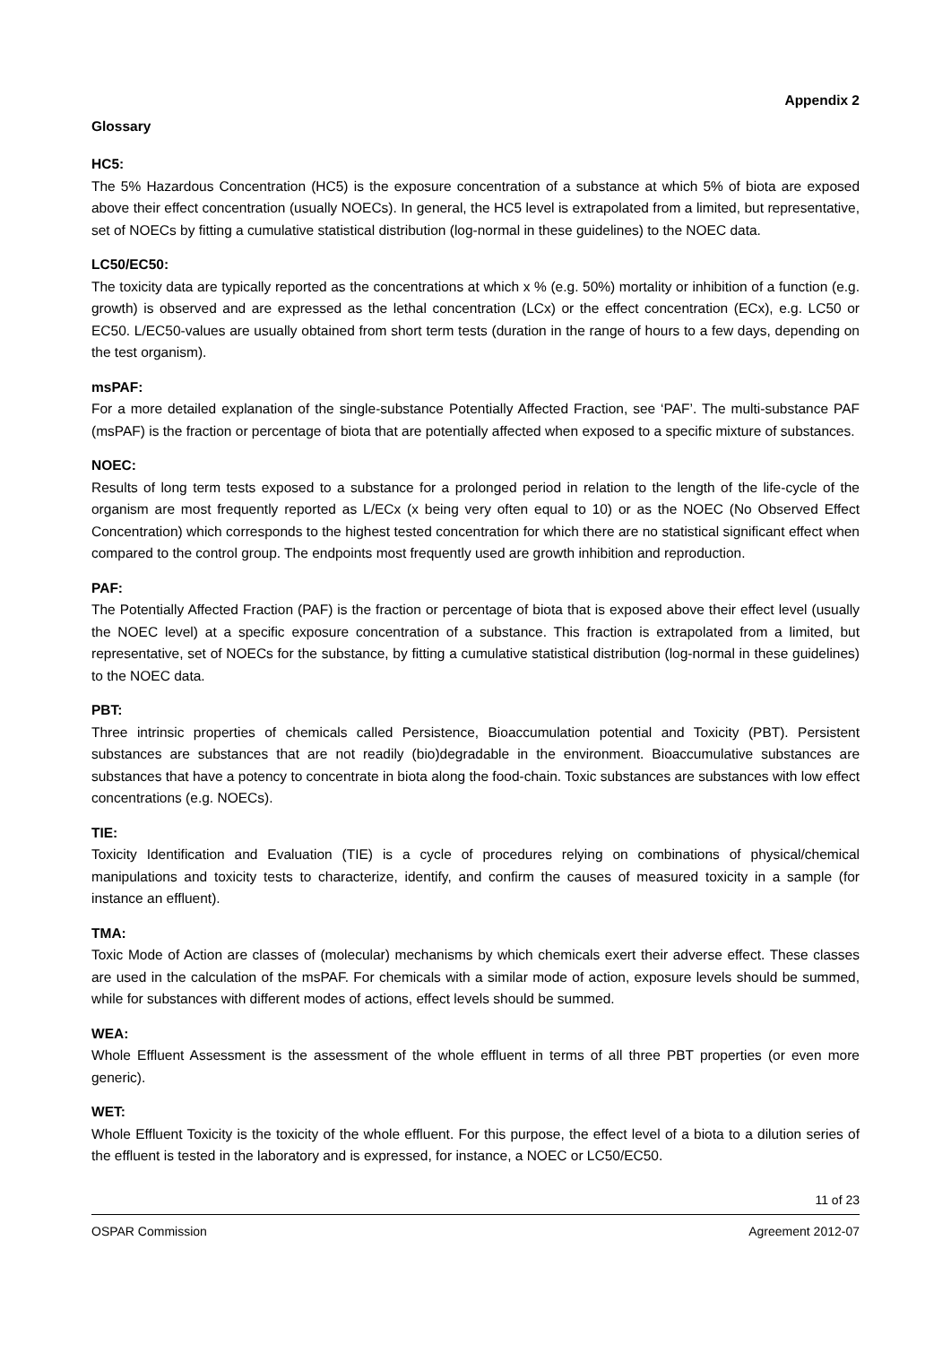Appendix 2
Glossary
HC5:
The 5% Hazardous Concentration (HC5) is the exposure concentration of a substance at which 5% of biota are exposed above their effect concentration (usually NOECs). In general, the HC5 level is extrapolated from a limited, but representative, set of NOECs by fitting a cumulative statistical distribution (log-normal in these guidelines) to the NOEC data.
LC50/EC50:
The toxicity data are typically reported as the concentrations at which x % (e.g. 50%) mortality or inhibition of a function (e.g. growth) is observed and are expressed as the lethal concentration (LCx) or the effect concentration (ECx), e.g. LC50 or EC50. L/EC50-values are usually obtained from short term tests (duration in the range of hours to a few days, depending on the test organism).
msPAF:
For a more detailed explanation of the single-substance Potentially Affected Fraction, see ‘PAF’. The multi-substance PAF (msPAF) is the fraction or percentage of biota that are potentially affected when exposed to a specific mixture of substances.
NOEC:
Results of long term tests exposed to a substance for a prolonged period in relation to the length of the life-cycle of the organism are most frequently reported as L/ECx (x being very often equal to 10) or as the NOEC (No Observed Effect Concentration) which corresponds to the highest tested concentration for which there are no statistical significant effect when compared to the control group. The endpoints most frequently used are growth inhibition and reproduction.
PAF:
The Potentially Affected Fraction (PAF) is the fraction or percentage of biota that is exposed above their effect level (usually the NOEC level) at a specific exposure concentration of a substance. This fraction is extrapolated from a limited, but representative, set of NOECs for the substance, by fitting a cumulative statistical distribution (log-normal in these guidelines) to the NOEC data.
PBT:
Three intrinsic properties of chemicals called Persistence, Bioaccumulation potential and Toxicity (PBT). Persistent substances are substances that are not readily (bio)degradable in the environment. Bioaccumulative substances are substances that have a potency to concentrate in biota along the food-chain. Toxic substances are substances with low effect concentrations (e.g. NOECs).
TIE:
Toxicity Identification and Evaluation (TIE) is a cycle of procedures relying on combinations of physical/chemical manipulations and toxicity tests to characterize, identify, and confirm the causes of measured toxicity in a sample (for instance an effluent).
TMA:
Toxic Mode of Action are classes of (molecular) mechanisms by which chemicals exert their adverse effect. These classes are used in the calculation of the msPAF. For chemicals with a similar mode of action, exposure levels should be summed, while for substances with different modes of actions, effect levels should be summed.
WEA:
Whole Effluent Assessment is the assessment of the whole effluent in terms of all three PBT properties (or even more generic).
WET:
Whole Effluent Toxicity is the toxicity of the whole effluent. For this purpose, the effect level of a biota to a dilution series of the effluent is tested in the laboratory and is expressed, for instance, a NOEC or LC50/EC50.
11 of 23
OSPAR Commission Agreement 2012-07